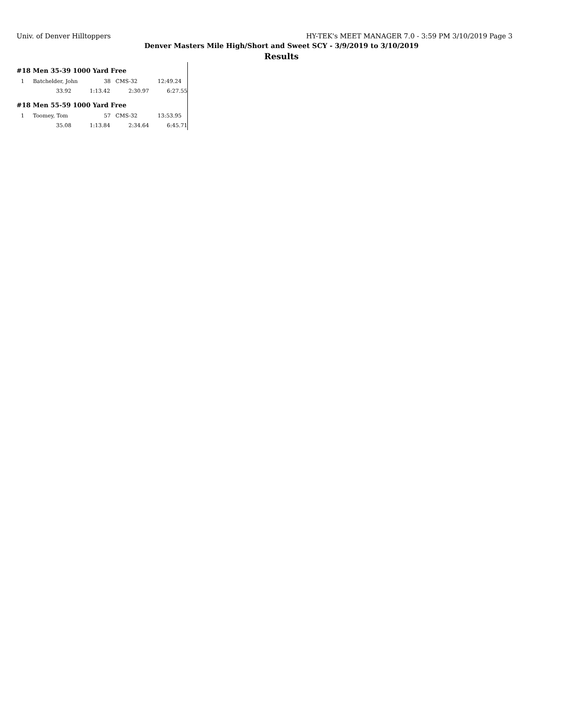Univ. of Denver Hilltoppers HY-TEK's MEET MANAGER 7.0 - 3:59 PM 3/10/2019 Page 3
Denver Masters Mile High/Short and Sweet SCY - 3/9/2019 to 3/10/2019
Results
#18 Men 35-39 1000 Yard Free
| 1 | Batchelder, John | 38 | CMS-32 | 12:49.24 |
| 33.92 | 1:13.42 | 2:30.97 | 6:27.55 |
#18 Men 55-59 1000 Yard Free
| 1 | Toomey, Tom | 57 | CMS-32 | 13:53.95 |
| 35.08 | 1:13.84 | 2:34.64 | 6:45.71 |